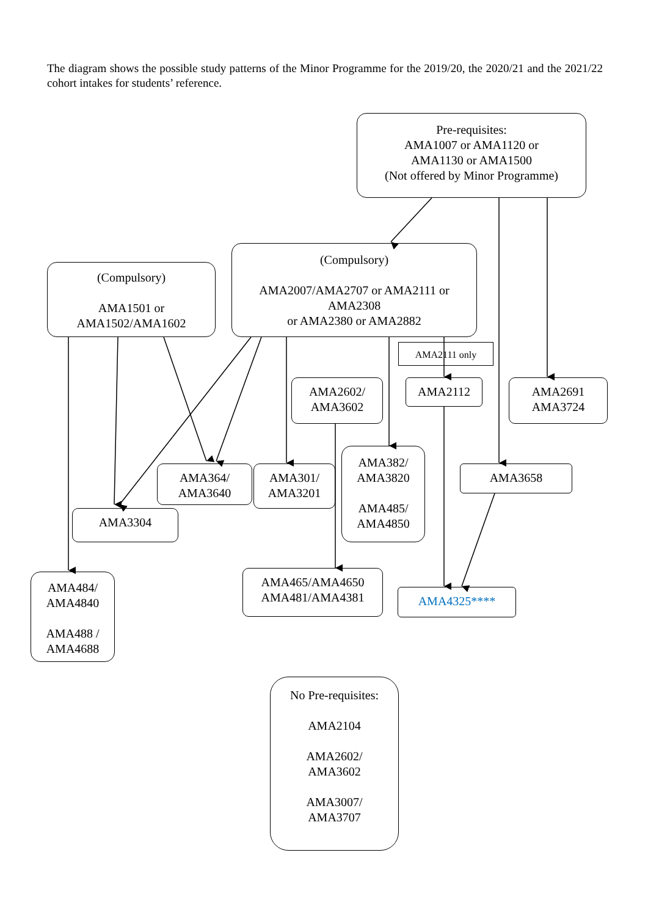The diagram shows the possible study patterns of the Minor Programme for the 2019/20, the 2020/21 and the 2021/22 cohort intakes for students’ reference.
Pre-requisites:
AMA1007 or AMA1120 or
AMA1130 or AMA1500
(Not offered by Minor Programme)
(Compulsory)
AMA1501 or
AMA1502/AMA1602
(Compulsory)
AMA2007/AMA2707 or AMA2111 or
AMA2308
or AMA2380 or AMA2882
AMA2111 only
AMA2602/
AMA3602
AMA2112
AMA2691
AMA3724
AMA382/
AMA3820
AMA485/
AMA4850
AMA364/
AMA3640
AMA301/
AMA3201
AMA3658
AMA3304
AMA484/
AMA4840
AMA488 /
AMA4688
AMA465/AMA4650
AMA481/AMA4381
AMA4325****
No Pre-requisites:
AMA2104
AMA2602/
AMA3602
AMA3007/
AMA3707